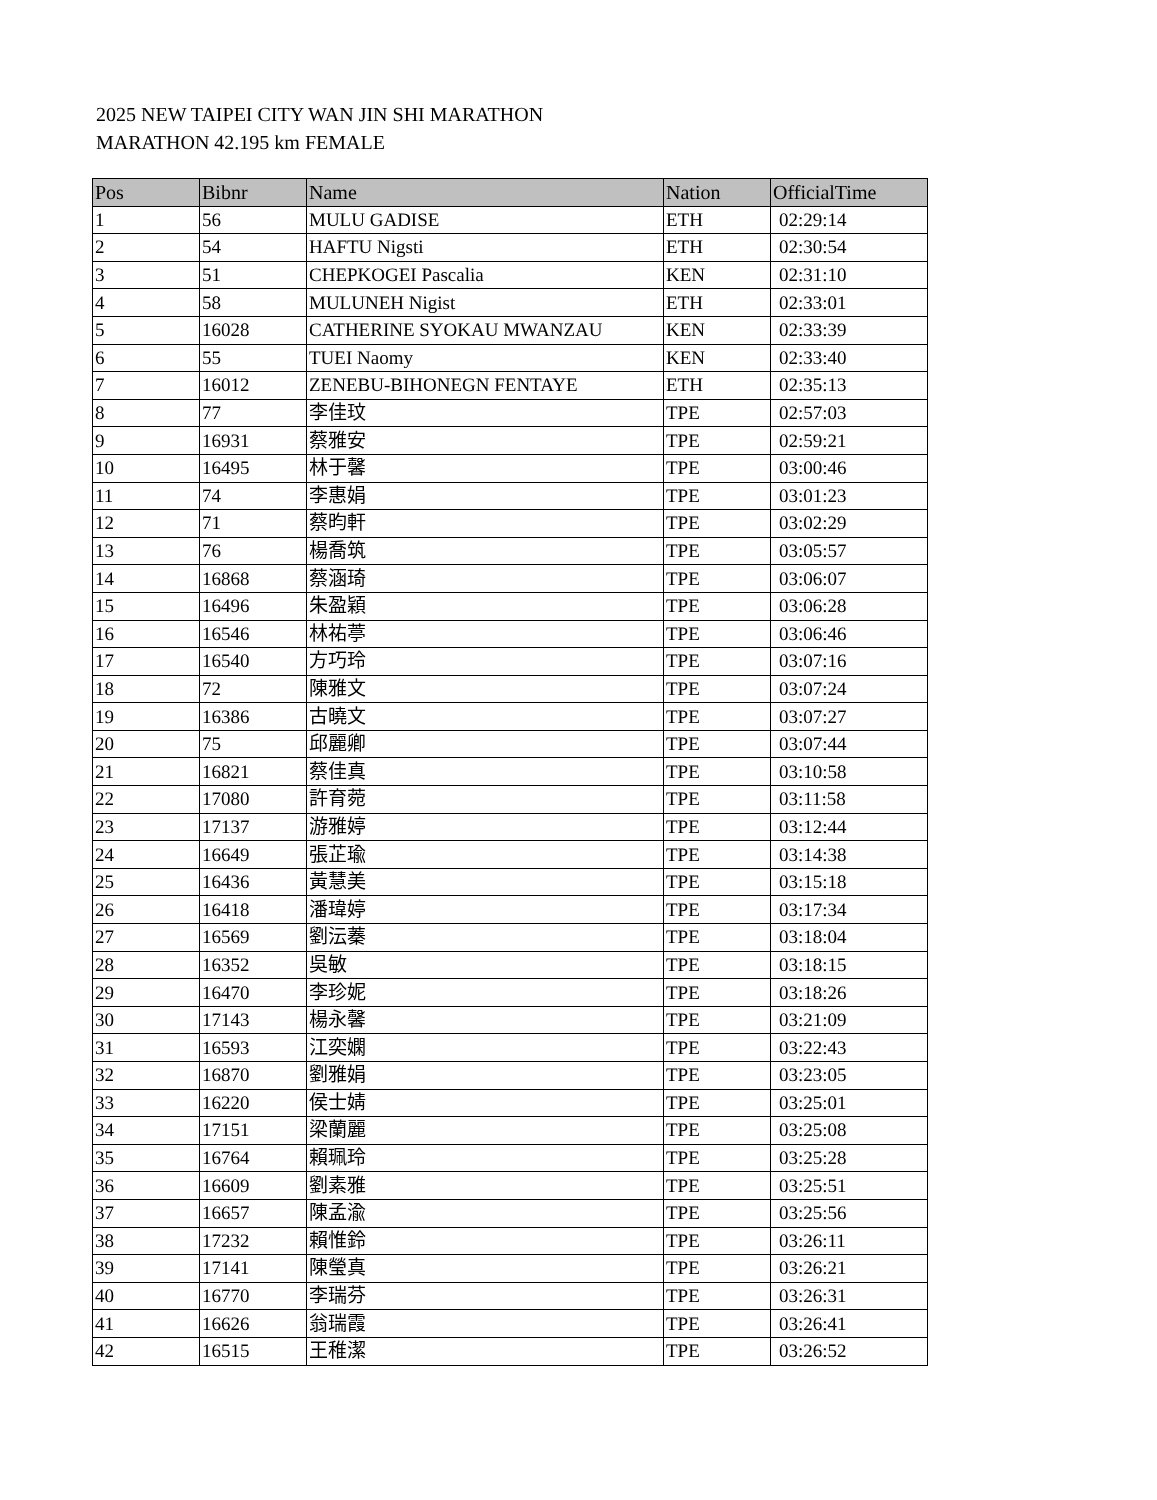2025 NEW TAIPEI CITY WAN JIN SHI MARATHON
MARATHON 42.195 km FEMALE
| Pos | Bibnr | Name | Nation | OfficialTime |
| --- | --- | --- | --- | --- |
| 1 | 56 | MULU GADISE | ETH | 02:29:14 |
| 2 | 54 | HAFTU Nigsti | ETH | 02:30:54 |
| 3 | 51 | CHEPKOGEI Pascalia | KEN | 02:31:10 |
| 4 | 58 | MULUNEH Nigist | ETH | 02:33:01 |
| 5 | 16028 | CATHERINE SYOKAU MWANZAU | KEN | 02:33:39 |
| 6 | 55 | TUEI Naomy | KEN | 02:33:40 |
| 7 | 16012 | ZENEBU-BIHONEGN FENTAYE | ETH | 02:35:13 |
| 8 | 77 | 李佳玟 | TPE | 02:57:03 |
| 9 | 16931 | 蔡雅安 | TPE | 02:59:21 |
| 10 | 16495 | 林于馨 | TPE | 03:00:46 |
| 11 | 74 | 李惠娟 | TPE | 03:01:23 |
| 12 | 71 | 蔡昀軒 | TPE | 03:02:29 |
| 13 | 76 | 楊喬筑 | TPE | 03:05:57 |
| 14 | 16868 | 蔡涵琦 | TPE | 03:06:07 |
| 15 | 16496 | 朱盈穎 | TPE | 03:06:28 |
| 16 | 16546 | 林祐葶 | TPE | 03:06:46 |
| 17 | 16540 | 方巧玲 | TPE | 03:07:16 |
| 18 | 72 | 陳雅文 | TPE | 03:07:24 |
| 19 | 16386 | 古曉文 | TPE | 03:07:27 |
| 20 | 75 | 邱麗卿 | TPE | 03:07:44 |
| 21 | 16821 | 蔡佳真 | TPE | 03:10:58 |
| 22 | 17080 | 許育菀 | TPE | 03:11:58 |
| 23 | 17137 | 游雅婷 | TPE | 03:12:44 |
| 24 | 16649 | 張芷瑜 | TPE | 03:14:38 |
| 25 | 16436 | 黃慧美 | TPE | 03:15:18 |
| 26 | 16418 | 潘瑋婷 | TPE | 03:17:34 |
| 27 | 16569 | 劉沄蓁 | TPE | 03:18:04 |
| 28 | 16352 | 吳敏 | TPE | 03:18:15 |
| 29 | 16470 | 李珍妮 | TPE | 03:18:26 |
| 30 | 17143 | 楊永馨 | TPE | 03:21:09 |
| 31 | 16593 | 江奕嫻 | TPE | 03:22:43 |
| 32 | 16870 | 劉雅娟 | TPE | 03:23:05 |
| 33 | 16220 | 侯士婧 | TPE | 03:25:01 |
| 34 | 17151 | 梁蘭麗 | TPE | 03:25:08 |
| 35 | 16764 | 賴珮玲 | TPE | 03:25:28 |
| 36 | 16609 | 劉素雅 | TPE | 03:25:51 |
| 37 | 16657 | 陳孟渝 | TPE | 03:25:56 |
| 38 | 17232 | 賴惟鈴 | TPE | 03:26:11 |
| 39 | 17141 | 陳瑩真 | TPE | 03:26:21 |
| 40 | 16770 | 李瑞芬 | TPE | 03:26:31 |
| 41 | 16626 | 翁瑞霞 | TPE | 03:26:41 |
| 42 | 16515 | 王稚潔 | TPE | 03:26:52 |